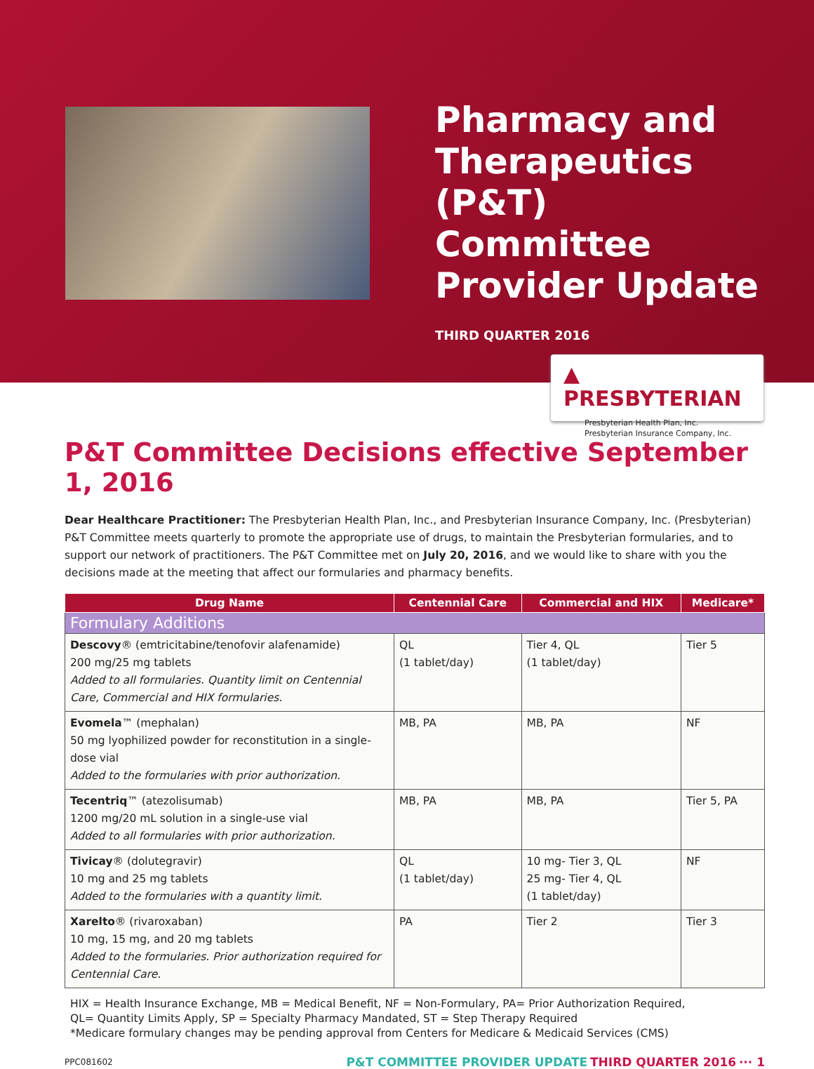Pharmacy and
Therapeutics (P&T)
Committee
Provider Update
THIRD QUARTER 2016
▲ PRESBYTERIAN
Presbyterian Health Plan, Inc.
Presbyterian Insurance Company, Inc.
P&T Committee Decisions effective September 1, 2016
Dear Healthcare Practitioner: The Presbyterian Health Plan, Inc., and Presbyterian Insurance Company, Inc. (Presbyterian) P&T Committee meets quarterly to promote the appropriate use of drugs, to maintain the Presbyterian formularies, and to support our network of practitioners. The P&T Committee met on July 20, 2016, and we would like to share with you the decisions made at the meeting that affect our formularies and pharmacy benefits.
| Drug Name | Centennial Care | Commercial and HIX | Medicare* |
| --- | --- | --- | --- |
| Formulary Additions | | | |
| Descovy ® (emtricitabine/tenofovir alafenamide) 200 mg/25 mg tablets Added to all formularies. Quantity limit on Centennial Care, Commercial and HIX formularies. | QL (1 tablet/day) | Tier 4, QL (1 tablet/day) | Tier 5 |
| Evomela ™ (mephalan) 50 mg lyophilized powder for reconstitution in a single-dose vial Added to the formularies with prior authorization. | MB, PA | MB, PA | NF |
| Tecentriq ™ (atezolisumab) 1200 mg/20 mL solution in a single-use vial Added to all formularies with prior authorization. | MB, PA | MB, PA | Tier 5, PA |
| Tivicay ® (dolutegravir) 10 mg and 25 mg tablets Added to the formularies with a quantity limit. | QL (1 tablet/day) | 10 mg- Tier 3, QL 25 mg- Tier 4, QL (1 tablet/day) | NF |
| Xarelto ® (rivaroxaban) 10 mg, 15 mg, and 20 mg tablets Added to the formularies. Prior authorization required for Centennial Care. | PA | Tier 2 | Tier 3 |
HIX = Health Insurance Exchange, MB = Medical Benefit, NF = Non-Formulary, PA= Prior Authorization Required,
QL= Quantity Limits Apply, SP = Specialty Pharmacy Mandated, ST = Step Therapy Required
*Medicare formulary changes may be pending approval from Centers for Medicare & Medicaid Services (CMS)
PPC081602
P&T COMMITTEE PROVIDER UPDATE THIRD QUARTER 2016 ··· 1